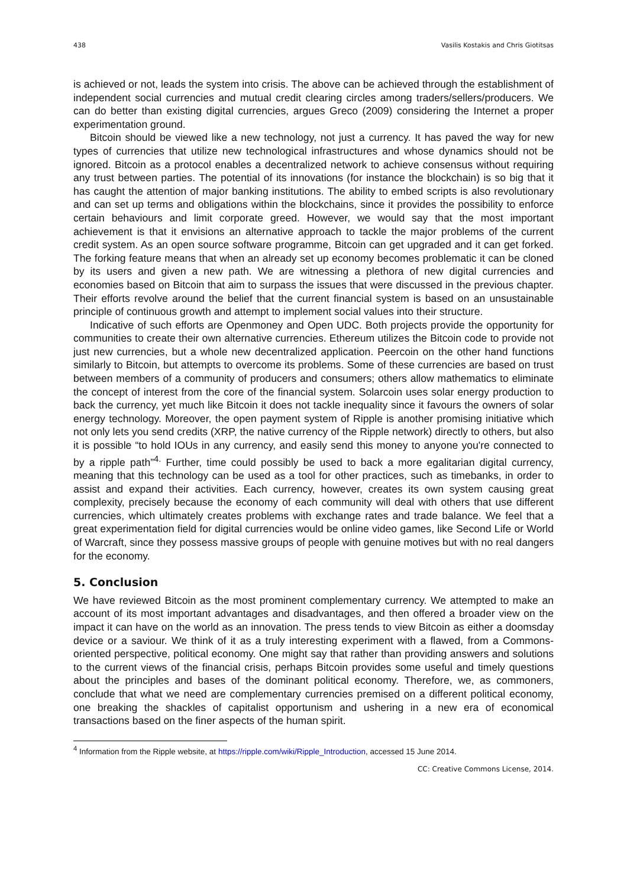438 Vasilis Kostakis and Chris Giotitsas
is achieved or not, leads the system into crisis. The above can be achieved through the establishment of independent social currencies and mutual credit clearing circles among traders/sellers/producers. We can do better than existing digital currencies, argues Greco (2009) considering the Internet a proper experimentation ground.
Bitcoin should be viewed like a new technology, not just a currency. It has paved the way for new types of currencies that utilize new technological infrastructures and whose dynamics should not be ignored. Bitcoin as a protocol enables a decentralized network to achieve consensus without requiring any trust between parties. The potential of its innovations (for instance the blockchain) is so big that it has caught the attention of major banking institutions. The ability to embed scripts is also revolutionary and can set up terms and obligations within the blockchains, since it provides the possibility to enforce certain behaviours and limit corporate greed. However, we would say that the most important achievement is that it envisions an alternative approach to tackle the major problems of the current credit system. As an open source software programme, Bitcoin can get upgraded and it can get forked. The forking feature means that when an already set up economy becomes problematic it can be cloned by its users and given a new path. We are witnessing a plethora of new digital currencies and economies based on Bitcoin that aim to surpass the issues that were discussed in the previous chapter. Their efforts revolve around the belief that the current financial system is based on an unsustainable principle of continuous growth and attempt to implement social values into their structure.
Indicative of such efforts are Openmoney and Open UDC. Both projects provide the opportunity for communities to create their own alternative currencies. Ethereum utilizes the Bitcoin code to provide not just new currencies, but a whole new decentralized application. Peercoin on the other hand functions similarly to Bitcoin, but attempts to overcome its problems. Some of these currencies are based on trust between members of a community of producers and consumers; others allow mathematics to eliminate the concept of interest from the core of the financial system. Solarcoin uses solar energy production to back the currency, yet much like Bitcoin it does not tackle inequality since it favours the owners of solar energy technology. Moreover, the open payment system of Ripple is another promising initiative which not only lets you send credits (XRP, the native currency of the Ripple network) directly to others, but also it is possible “to hold IOUs in any currency, and easily send this money to anyone you're connected to by a ripple path”<sup>4.</sup> Further, time could possibly be used to back a more egalitarian digital currency, meaning that this technology can be used as a tool for other practices, such as timebanks, in order to assist and expand their activities. Each currency, however, creates its own system causing great complexity, precisely because the economy of each community will deal with others that use different currencies, which ultimately creates problems with exchange rates and trade balance. We feel that a great experimentation field for digital currencies would be online video games, like Second Life or World of Warcraft, since they possess massive groups of people with genuine motives but with no real dangers for the economy.
5. Conclusion
We have reviewed Bitcoin as the most prominent complementary currency. We attempted to make an account of its most important advantages and disadvantages, and then offered a broader view on the impact it can have on the world as an innovation. The press tends to view Bitcoin as either a doomsday device or a saviour. We think of it as a truly interesting experiment with a flawed, from a Commons-oriented perspective, political economy. One might say that rather than providing answers and solutions to the current views of the financial crisis, perhaps Bitcoin provides some useful and timely questions about the principles and bases of the dominant political economy. Therefore, we, as commoners, conclude that what we need are complementary currencies premised on a different political economy, one breaking the shackles of capitalist opportunism and ushering in a new era of economical transactions based on the finer aspects of the human spirit.
<sup>4</sup> Information from the Ripple website, at https://ripple.com/wiki/Ripple_Introduction, accessed 15 June 2014.
CC: Creative Commons License, 2014.